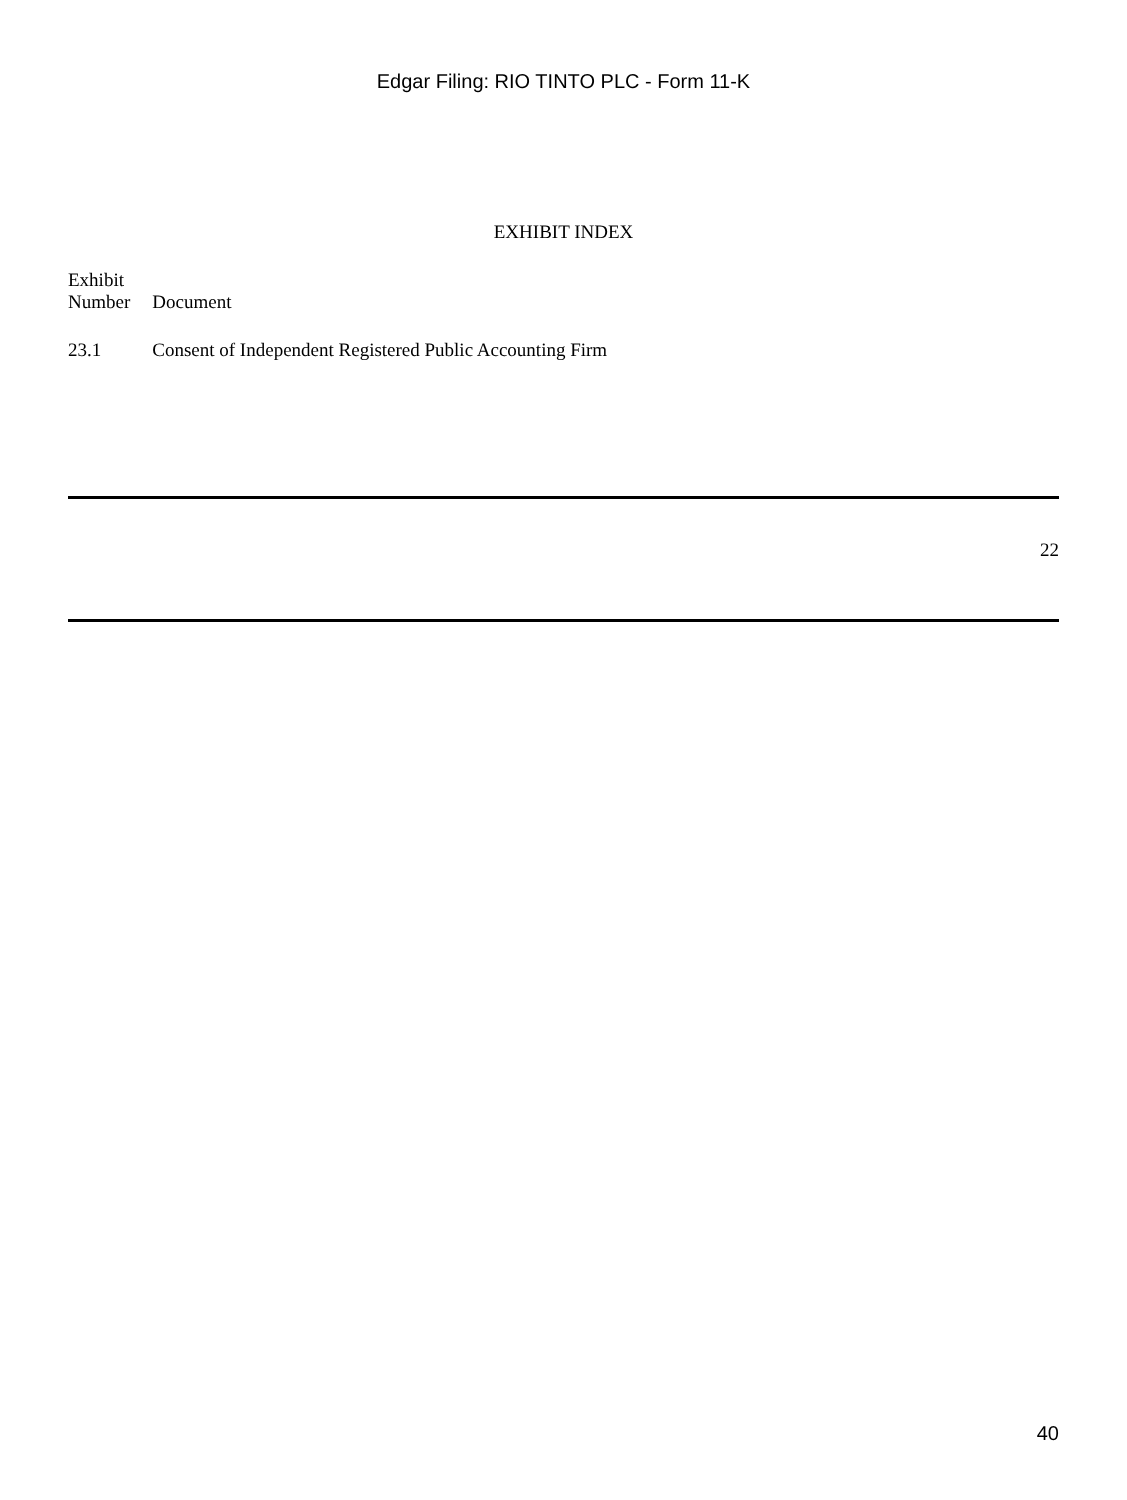Edgar Filing: RIO TINTO PLC - Form 11-K
EXHIBIT INDEX
| Exhibit Number | Document |
| --- | --- |
| 23.1 | Consent of Independent Registered Public Accounting Firm |
22
40